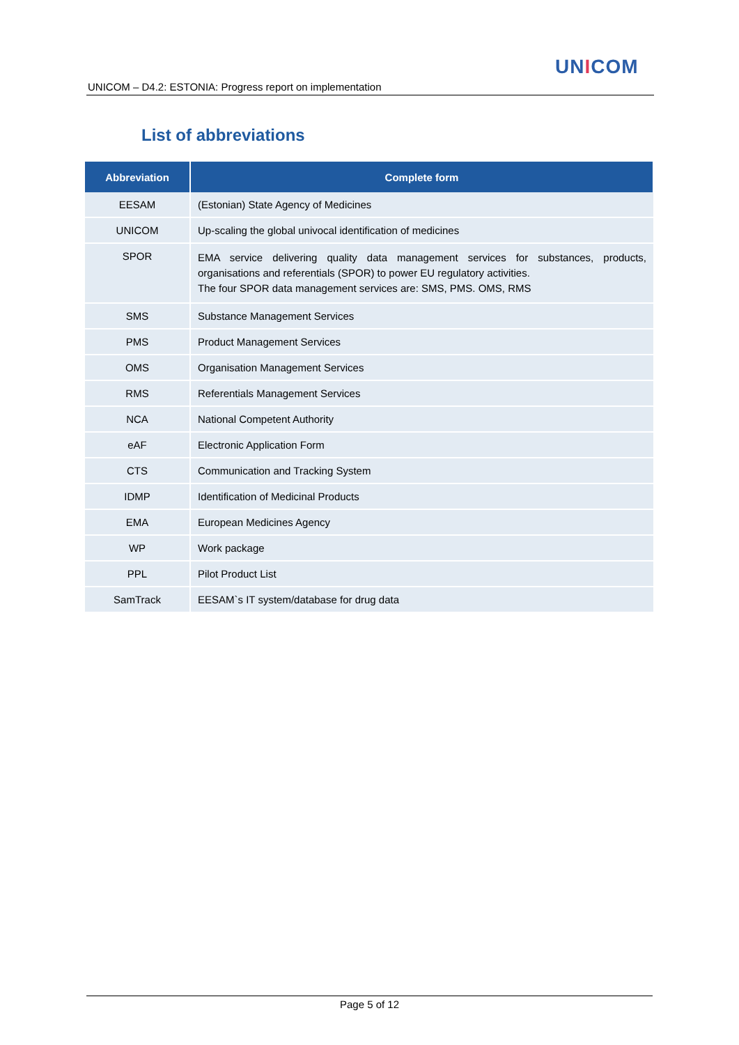UNICOM
UNICOM – D4.2: ESTONIA: Progress report on implementation
List of abbreviations
| Abbreviation | Complete form |
| --- | --- |
| EESAM | (Estonian) State Agency of Medicines |
| UNICOM | Up-scaling the global univocal identification of medicines |
| SPOR | EMA service delivering quality data management services for substances, products, organisations and referentials (SPOR) to power EU regulatory activities. The four SPOR data management services are: SMS, PMS. OMS, RMS |
| SMS | Substance Management Services |
| PMS | Product Management Services |
| OMS | Organisation Management Services |
| RMS | Referentials Management Services |
| NCA | National Competent Authority |
| eAF | Electronic Application Form |
| CTS | Communication and Tracking System |
| IDMP | Identification of Medicinal Products |
| EMA | European Medicines Agency |
| WP | Work package |
| PPL | Pilot Product List |
| SamTrack | EESAM`s IT system/database for drug data |
Page 5 of 12